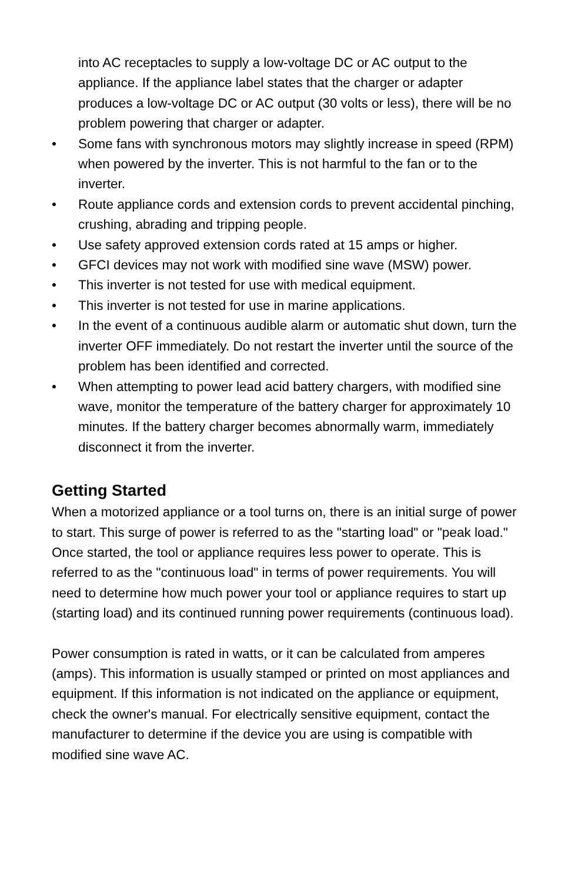into AC receptacles to supply a low-voltage DC or AC output to the appliance. If the appliance label states that the charger or adapter produces a low-voltage DC or AC output (30 volts or less), there will be no problem powering that charger or adapter.
• Some fans with synchronous motors may slightly increase in speed (RPM) when powered by the inverter. This is not harmful to the fan or to the inverter.
• Route appliance cords and extension cords to prevent accidental pinching, crushing, abrading and tripping people.
• Use safety approved extension cords rated at 15 amps or higher.
• GFCI devices may not work with modified sine wave (MSW) power.
• This inverter is not tested for use with medical equipment.
• This inverter is not tested for use in marine applications.
• In the event of a continuous audible alarm or automatic shut down, turn the inverter OFF immediately. Do not restart the inverter until the source of the problem has been identified and corrected.
• When attempting to power lead acid battery chargers, with modified sine wave, monitor the temperature of the battery charger for approximately 10 minutes. If the battery charger becomes abnormally warm, immediately disconnect it from the inverter.
Getting Started
When a motorized appliance or a tool turns on, there is an initial surge of power to start. This surge of power is referred to as the "starting load" or "peak load." Once started, the tool or appliance requires less power to operate. This is referred to as the "continuous load" in terms of power requirements. You will need to determine how much power your tool or appliance requires to start up (starting load) and its continued running power requirements (continuous load).
Power consumption is rated in watts, or it can be calculated from amperes (amps). This information is usually stamped or printed on most appliances and equipment. If this information is not indicated on the appliance or equipment, check the owner's manual. For electrically sensitive equipment, contact the manufacturer to determine if the device you are using is compatible with modified sine wave AC.